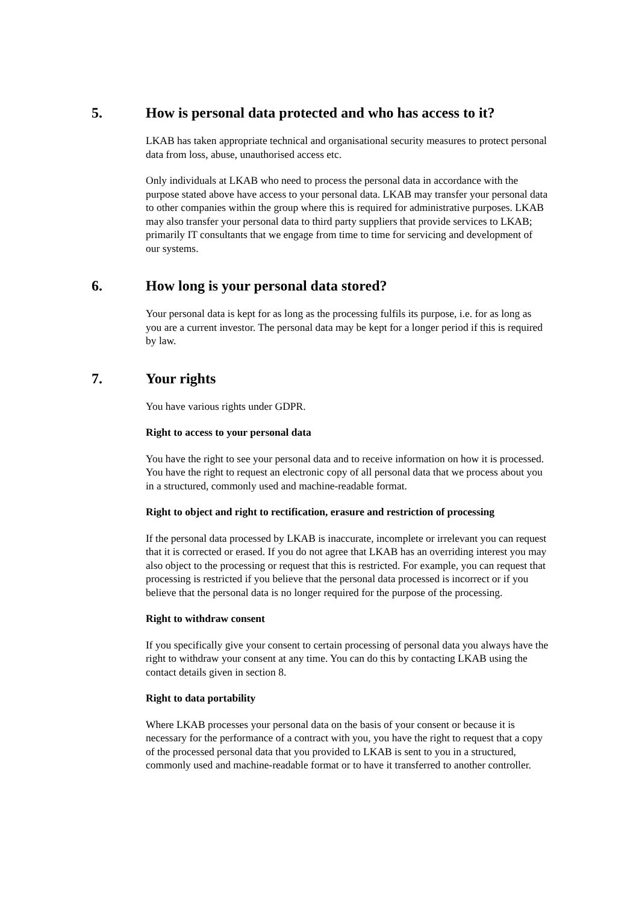5. How is personal data protected and who has access to it?
LKAB has taken appropriate technical and organisational security measures to protect personal data from loss, abuse, unauthorised access etc.
Only individuals at LKAB who need to process the personal data in accordance with the purpose stated above have access to your personal data. LKAB may transfer your personal data to other companies within the group where this is required for administrative purposes. LKAB may also transfer your personal data to third party suppliers that provide services to LKAB; primarily IT consultants that we engage from time to time for servicing and development of our systems.
6. How long is your personal data stored?
Your personal data is kept for as long as the processing fulfils its purpose, i.e. for as long as you are a current investor. The personal data may be kept for a longer period if this is required by law.
7. Your rights
You have various rights under GDPR.
Right to access to your personal data
You have the right to see your personal data and to receive information on how it is processed. You have the right to request an electronic copy of all personal data that we process about you in a structured, commonly used and machine-readable format.
Right to object and right to rectification, erasure and restriction of processing
If the personal data processed by LKAB is inaccurate, incomplete or irrelevant you can request that it is corrected or erased. If you do not agree that LKAB has an overriding interest you may also object to the processing or request that this is restricted. For example, you can request that processing is restricted if you believe that the personal data processed is incorrect or if you believe that the personal data is no longer required for the purpose of the processing.
Right to withdraw consent
If you specifically give your consent to certain processing of personal data you always have the right to withdraw your consent at any time. You can do this by contacting LKAB using the contact details given in section 8.
Right to data portability
Where LKAB processes your personal data on the basis of your consent or because it is necessary for the performance of a contract with you, you have the right to request that a copy of the processed personal data that you provided to LKAB is sent to you in a structured, commonly used and machine-readable format or to have it transferred to another controller.